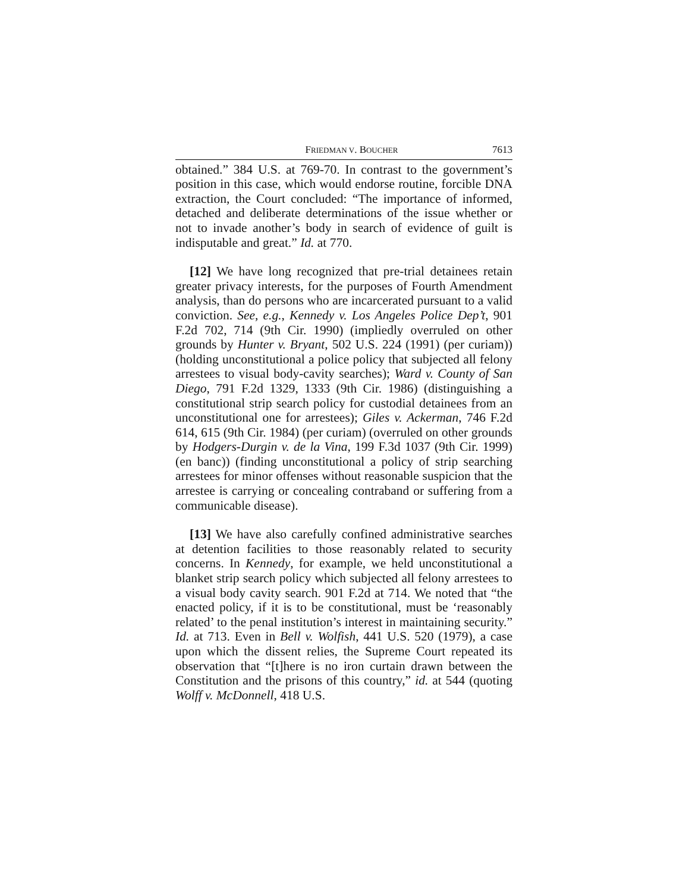FRIEDMAN V. BOUCHER 7613
obtained.” 384 U.S. at 769-70. In contrast to the government’s position in this case, which would endorse routine, forcible DNA extraction, the Court concluded: “The importance of informed, detached and deliberate determinations of the issue whether or not to invade another’s body in search of evidence of guilt is indisputable and great.” Id. at 770.
[12] We have long recognized that pre-trial detainees retain greater privacy interests, for the purposes of Fourth Amendment analysis, than do persons who are incarcerated pursuant to a valid conviction. See, e.g., Kennedy v. Los Angeles Police Dep’t, 901 F.2d 702, 714 (9th Cir. 1990) (impliedly overruled on other grounds by Hunter v. Bryant, 502 U.S. 224 (1991) (per curiam)) (holding unconstitutional a police policy that subjected all felony arrestees to visual body-cavity searches); Ward v. County of San Diego, 791 F.2d 1329, 1333 (9th Cir. 1986) (distinguishing a constitutional strip search policy for custodial detainees from an unconstitutional one for arrestees); Giles v. Ackerman, 746 F.2d 614, 615 (9th Cir. 1984) (per curiam) (overruled on other grounds by Hodgers-Durgin v. de la Vina, 199 F.3d 1037 (9th Cir. 1999) (en banc)) (finding unconstitutional a policy of strip searching arrestees for minor offenses without reasonable suspicion that the arrestee is carrying or concealing contraband or suffering from a communicable disease).
[13] We have also carefully confined administrative searches at detention facilities to those reasonably related to security concerns. In Kennedy, for example, we held unconstitutional a blanket strip search policy which subjected all felony arrestees to a visual body cavity search. 901 F.2d at 714. We noted that “the enacted policy, if it is to be constitutional, must be ‘reasonably related’ to the penal institution’s interest in maintaining security.” Id. at 713. Even in Bell v. Wolfish, 441 U.S. 520 (1979), a case upon which the dissent relies, the Supreme Court repeated its observation that “[t]here is no iron curtain drawn between the Constitution and the prisons of this country,” id. at 544 (quoting Wolff v. McDonnell, 418 U.S.